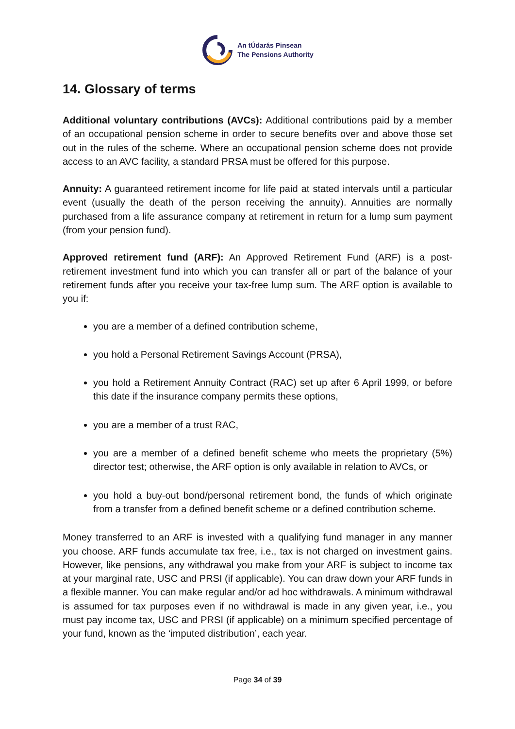An tÚdarás Pinsean
The Pensions Authority
14. Glossary of terms
Additional voluntary contributions (AVCs): Additional contributions paid by a member of an occupational pension scheme in order to secure benefits over and above those set out in the rules of the scheme. Where an occupational pension scheme does not provide access to an AVC facility, a standard PRSA must be offered for this purpose.
Annuity: A guaranteed retirement income for life paid at stated intervals until a particular event (usually the death of the person receiving the annuity). Annuities are normally purchased from a life assurance company at retirement in return for a lump sum payment (from your pension fund).
Approved retirement fund (ARF): An Approved Retirement Fund (ARF) is a post-retirement investment fund into which you can transfer all or part of the balance of your retirement funds after you receive your tax-free lump sum. The ARF option is available to you if:
you are a member of a defined contribution scheme,
you hold a Personal Retirement Savings Account (PRSA),
you hold a Retirement Annuity Contract (RAC) set up after 6 April 1999, or before this date if the insurance company permits these options,
you are a member of a trust RAC,
you are a member of a defined benefit scheme who meets the proprietary (5%) director test; otherwise, the ARF option is only available in relation to AVCs, or
you hold a buy-out bond/personal retirement bond, the funds of which originate from a transfer from a defined benefit scheme or a defined contribution scheme.
Money transferred to an ARF is invested with a qualifying fund manager in any manner you choose. ARF funds accumulate tax free, i.e., tax is not charged on investment gains. However, like pensions, any withdrawal you make from your ARF is subject to income tax at your marginal rate, USC and PRSI (if applicable). You can draw down your ARF funds in a flexible manner. You can make regular and/or ad hoc withdrawals. A minimum withdrawal is assumed for tax purposes even if no withdrawal is made in any given year, i.e., you must pay income tax, USC and PRSI (if applicable) on a minimum specified percentage of your fund, known as the ‘imputed distribution’, each year.
Page 34 of 39